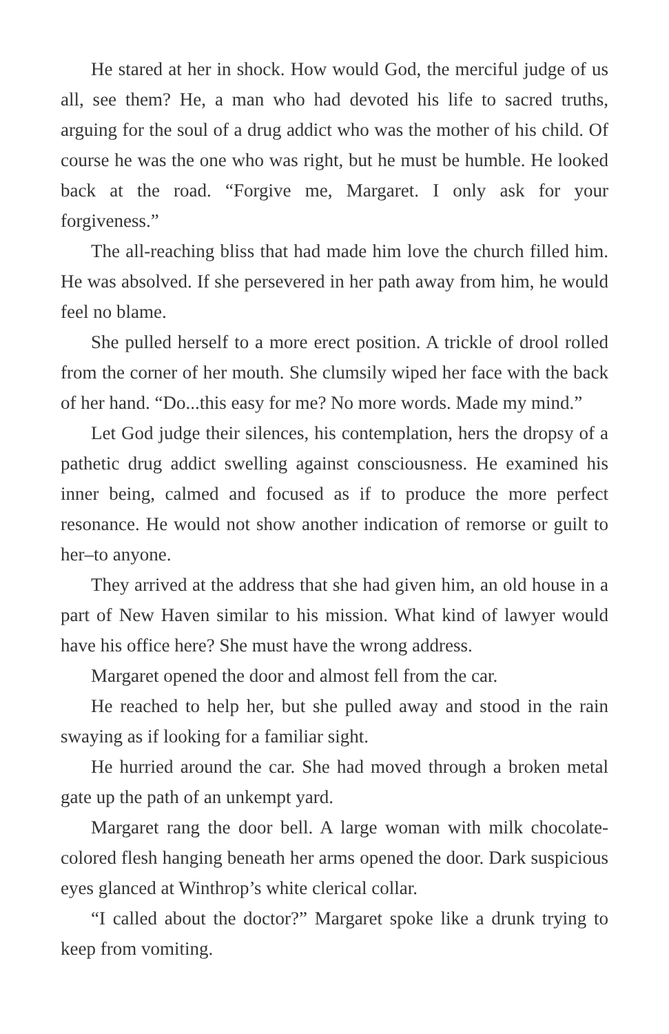He stared at her in shock. How would God, the merciful judge of us all, see them? He, a man who had devoted his life to sacred truths, arguing for the soul of a drug addict who was the mother of his child. Of course he was the one who was right, but he must be humble. He looked back at the road. “Forgive me, Margaret. I only ask for your forgiveness.”
The all-reaching bliss that had made him love the church filled him. He was absolved. If she persevered in her path away from him, he would feel no blame.
She pulled herself to a more erect position. A trickle of drool rolled from the corner of her mouth. She clumsily wiped her face with the back of her hand. “Do...this easy for me? No more words. Made my mind.”
Let God judge their silences, his contemplation, hers the dropsy of a pathetic drug addict swelling against consciousness. He examined his inner being, calmed and focused as if to produce the more perfect resonance. He would not show another indication of remorse or guilt to her–to anyone.
They arrived at the address that she had given him, an old house in a part of New Haven similar to his mission. What kind of lawyer would have his office here? She must have the wrong address.
Margaret opened the door and almost fell from the car.
He reached to help her, but she pulled away and stood in the rain swaying as if looking for a familiar sight.
He hurried around the car. She had moved through a broken metal gate up the path of an unkempt yard.
Margaret rang the door bell. A large woman with milk chocolate-colored flesh hanging beneath her arms opened the door. Dark suspicious eyes glanced at Winthrop’s white clerical collar.
“I called about the doctor?” Margaret spoke like a drunk trying to keep from vomiting.